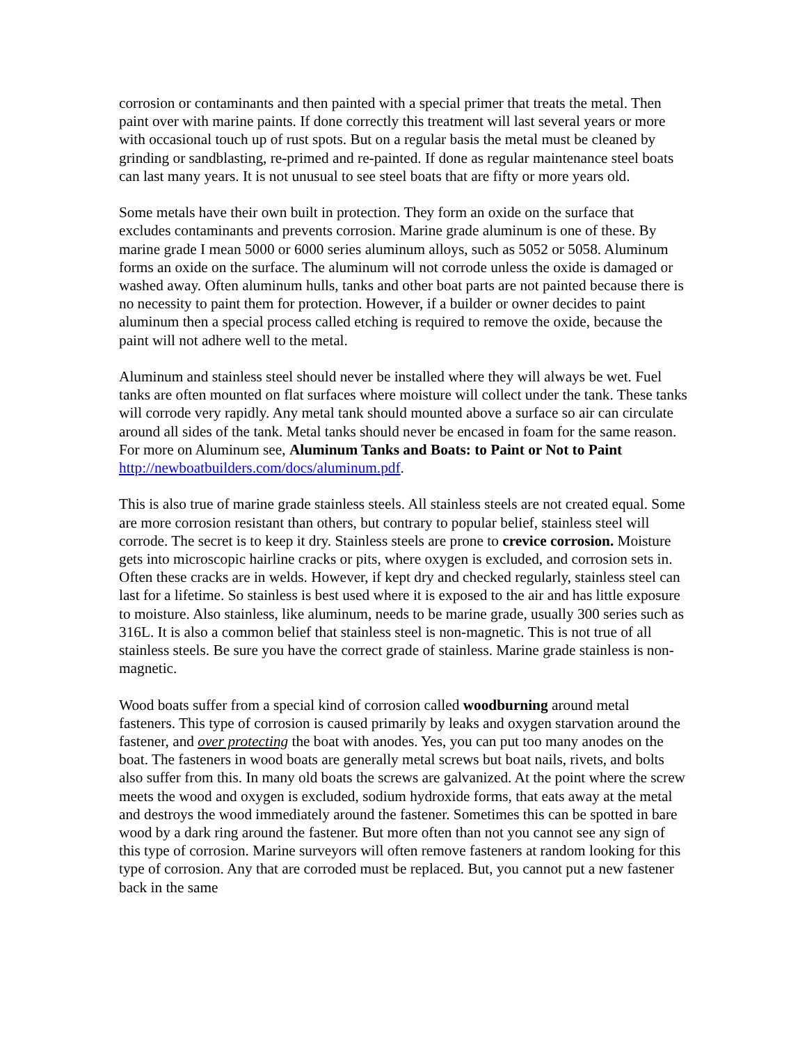corrosion or contaminants and then painted with a special primer that treats the metal. Then paint over with marine paints. If done correctly this treatment will last several years or more with occasional touch up of rust spots. But on a regular basis the metal must be cleaned by grinding or sandblasting, re-primed and re-painted. If done as regular maintenance steel boats can last many years. It is not unusual to see steel boats that are fifty or more years old.
Some metals have their own built in protection. They form an oxide on the surface that excludes contaminants and prevents corrosion. Marine grade aluminum is one of these. By marine grade I mean 5000 or 6000 series aluminum alloys, such as 5052 or 5058. Aluminum forms an oxide on the surface. The aluminum will not corrode unless the oxide is damaged or washed away. Often aluminum hulls, tanks and other boat parts are not painted because there is no necessity to paint them for protection. However, if a builder or owner decides to paint aluminum then a special process called etching is required to remove the oxide, because the paint will not adhere well to the metal.
Aluminum and stainless steel should never be installed where they will always be wet. Fuel tanks are often mounted on flat surfaces where moisture will collect under the tank. These tanks will corrode very rapidly. Any metal tank should mounted above a surface so air can circulate around all sides of the tank. Metal tanks should never be encased in foam for the same reason. For more on Aluminum see, Aluminum Tanks and Boats: to Paint or Not to Paint http://newboatbuilders.com/docs/aluminum.pdf.
This is also true of marine grade stainless steels. All stainless steels are not created equal. Some are more corrosion resistant than others, but contrary to popular belief, stainless steel will corrode. The secret is to keep it dry. Stainless steels are prone to crevice corrosion. Moisture gets into microscopic hairline cracks or pits, where oxygen is excluded, and corrosion sets in. Often these cracks are in welds. However, if kept dry and checked regularly, stainless steel can last for a lifetime. So stainless is best used where it is exposed to the air and has little exposure to moisture. Also stainless, like aluminum, needs to be marine grade, usually 300 series such as 316L. It is also a common belief that stainless steel is non-magnetic. This is not true of all stainless steels. Be sure you have the correct grade of stainless. Marine grade stainless is non-magnetic.
Wood boats suffer from a special kind of corrosion called woodburning around metal fasteners. This type of corrosion is caused primarily by leaks and oxygen starvation around the fastener, and over protecting the boat with anodes. Yes, you can put too many anodes on the boat. The fasteners in wood boats are generally metal screws but boat nails, rivets, and bolts also suffer from this. In many old boats the screws are galvanized. At the point where the screw meets the wood and oxygen is excluded, sodium hydroxide forms, that eats away at the metal and destroys the wood immediately around the fastener. Sometimes this can be spotted in bare wood by a dark ring around the fastener. But more often than not you cannot see any sign of this type of corrosion. Marine surveyors will often remove fasteners at random looking for this type of corrosion. Any that are corroded must be replaced. But, you cannot put a new fastener back in the same